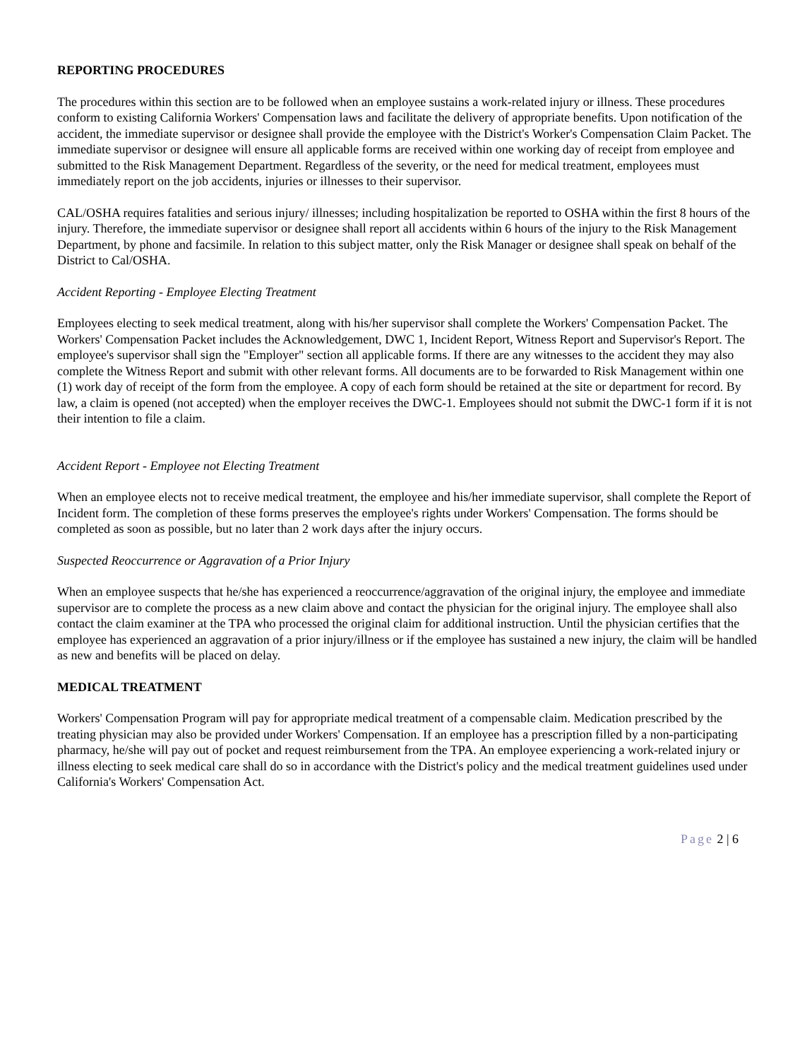REPORTING PROCEDURES
The procedures within this section are to be followed when an employee sustains a work-related injury or illness. These procedures conform to existing California Workers' Compensation laws and facilitate the delivery of appropriate benefits. Upon notification of the accident, the immediate supervisor or designee shall provide the employee with the District's Worker's Compensation Claim Packet. The immediate supervisor or designee will ensure all applicable forms are received within one working day of receipt from employee and submitted to the Risk Management Department. Regardless of the severity, or the need for medical treatment, employees must immediately report on the job accidents, injuries or illnesses to their supervisor.
CAL/OSHA requires fatalities and serious injury/ illnesses; including hospitalization be reported to OSHA within the first 8 hours of the injury. Therefore, the immediate supervisor or designee shall report all accidents within 6 hours of the injury to the Risk Management Department, by phone and facsimile. In relation to this subject matter, only the Risk Manager or designee shall speak on behalf of the District to Cal/OSHA.
Accident Reporting - Employee Electing Treatment
Employees electing to seek medical treatment, along with his/her supervisor shall complete the Workers' Compensation Packet. The Workers' Compensation Packet includes the Acknowledgement, DWC 1, Incident Report, Witness Report and Supervisor's Report. The employee's supervisor shall sign the "Employer" section all applicable forms. If there are any witnesses to the accident they may also complete the Witness Report and submit with other relevant forms. All documents are to be forwarded to Risk Management within one (1) work day of receipt of the form from the employee. A copy of each form should be retained at the site or department for record. By law, a claim is opened (not accepted) when the employer receives the DWC-1. Employees should not submit the DWC-1 form if it is not their intention to file a claim.
Accident Report - Employee not Electing Treatment
When an employee elects not to receive medical treatment, the employee and his/her immediate supervisor, shall complete the Report of Incident form. The completion of these forms preserves the employee's rights under Workers' Compensation. The forms should be completed as soon as possible, but no later than 2 work days after the injury occurs.
Suspected Reoccurrence or Aggravation of a Prior Injury
When an employee suspects that he/she has experienced a reoccurrence/aggravation of the original injury, the employee and immediate supervisor are to complete the process as a new claim above and contact the physician for the original injury. The employee shall also contact the claim examiner at the TPA who processed the original claim for additional instruction. Until the physician certifies that the employee has experienced an aggravation of a prior injury/illness or if the employee has sustained a new injury, the claim will be handled as new and benefits will be placed on delay.
MEDICAL TREATMENT
Workers' Compensation Program will pay for appropriate medical treatment of a compensable claim. Medication prescribed by the treating physician may also be provided under Workers' Compensation. If an employee has a prescription filled by a non-participating pharmacy, he/she will pay out of pocket and request reimbursement from the TPA. An employee experiencing a work-related injury or illness electing to seek medical care shall do so in accordance with the District's policy and the medical treatment guidelines used under California's Workers' Compensation Act.
Page 2 | 6